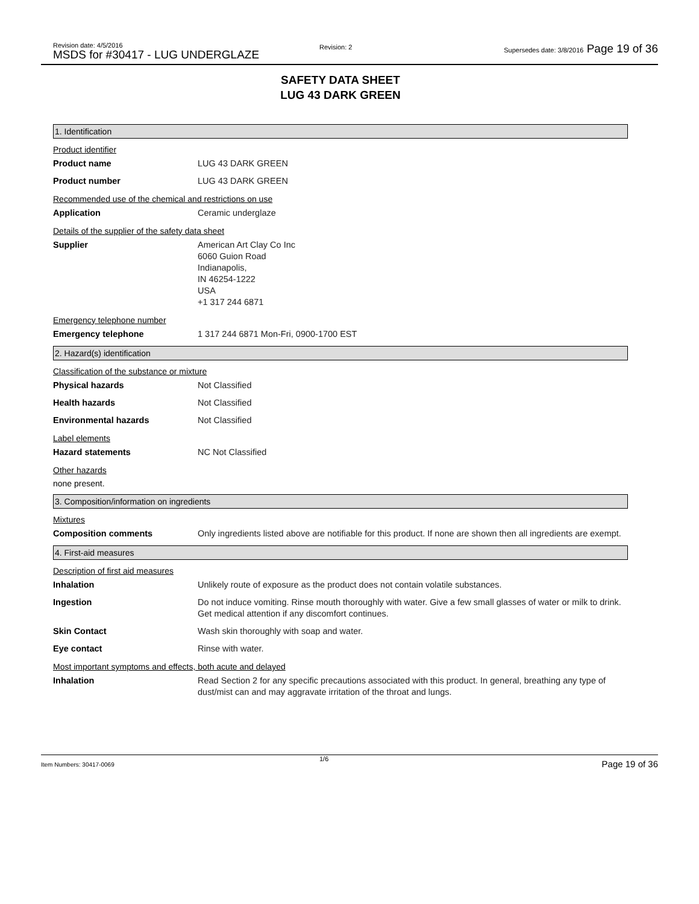Revision date: 4/5/2016
MSDS for #30417 - LUG UNDERGLAZE
Revision: 2
Supersedes date: 3/8/2016 Page 19 of 36
SAFETY DATA SHEET
LUG 43 DARK GREEN
1. Identification
Product identifier
Product name LUG 43 DARK GREEN
Product number LUG 43 DARK GREEN
Recommended use of the chemical and restrictions on use
Application Ceramic underglaze
Details of the supplier of the safety data sheet
Supplier American Art Clay Co Inc
6060 Guion Road
Indianapolis,
IN 46254-1222
USA
+1 317 244 6871
Emergency telephone number
Emergency telephone 1 317 244 6871 Mon-Fri, 0900-1700 EST
2. Hazard(s) identification
Classification of the substance or mixture
Physical hazards Not Classified
Health hazards Not Classified
Environmental hazards Not Classified
Label elements
Hazard statements NC Not Classified
Other hazards
none present.
3. Composition/information on ingredients
Mixtures
Composition comments Only ingredients listed above are notifiable for this product. If none are shown then all ingredients are exempt.
4. First-aid measures
Description of first aid measures
Inhalation Unlikely route of exposure as the product does not contain volatile substances.
Ingestion Do not induce vomiting. Rinse mouth thoroughly with water. Give a few small glasses of water or milk to drink. Get medical attention if any discomfort continues.
Skin Contact Wash skin thoroughly with soap and water.
Eye contact Rinse with water.
Most important symptoms and effects, both acute and delayed
Inhalation Read Section 2 for any specific precautions associated with this product. In general, breathing any type of dust/mist can and may aggravate irritation of the throat and lungs.
Item Numbers: 30417-0069 1/6 Page 19 of 36